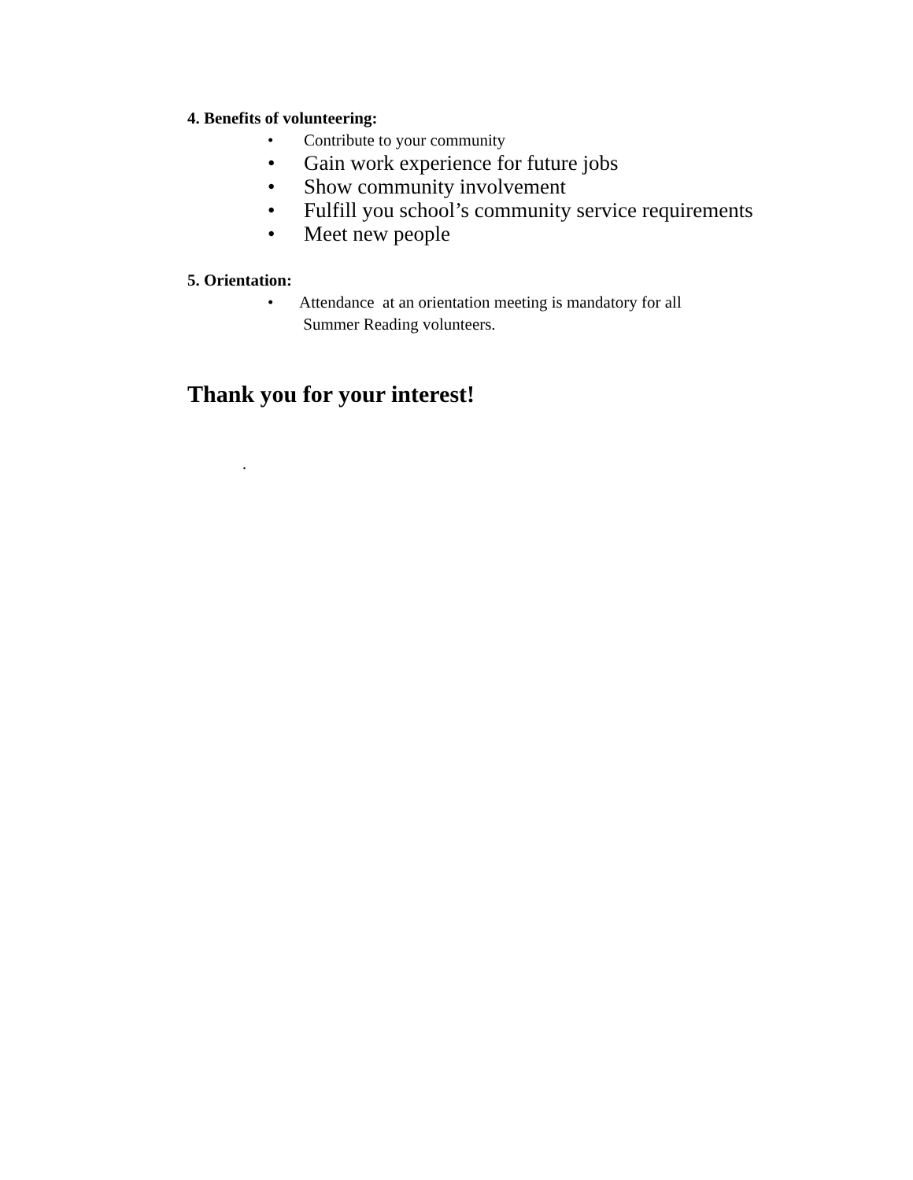4. Benefits of volunteering:
• Contribute to your community
• Gain work experience for future jobs
• Show community involvement
• Fulfill you school’s community service requirements
• Meet new people
5. Orientation:
• Attendance at an orientation meeting is mandatory for all
Summer Reading volunteers.
Thank you for your interest!
.